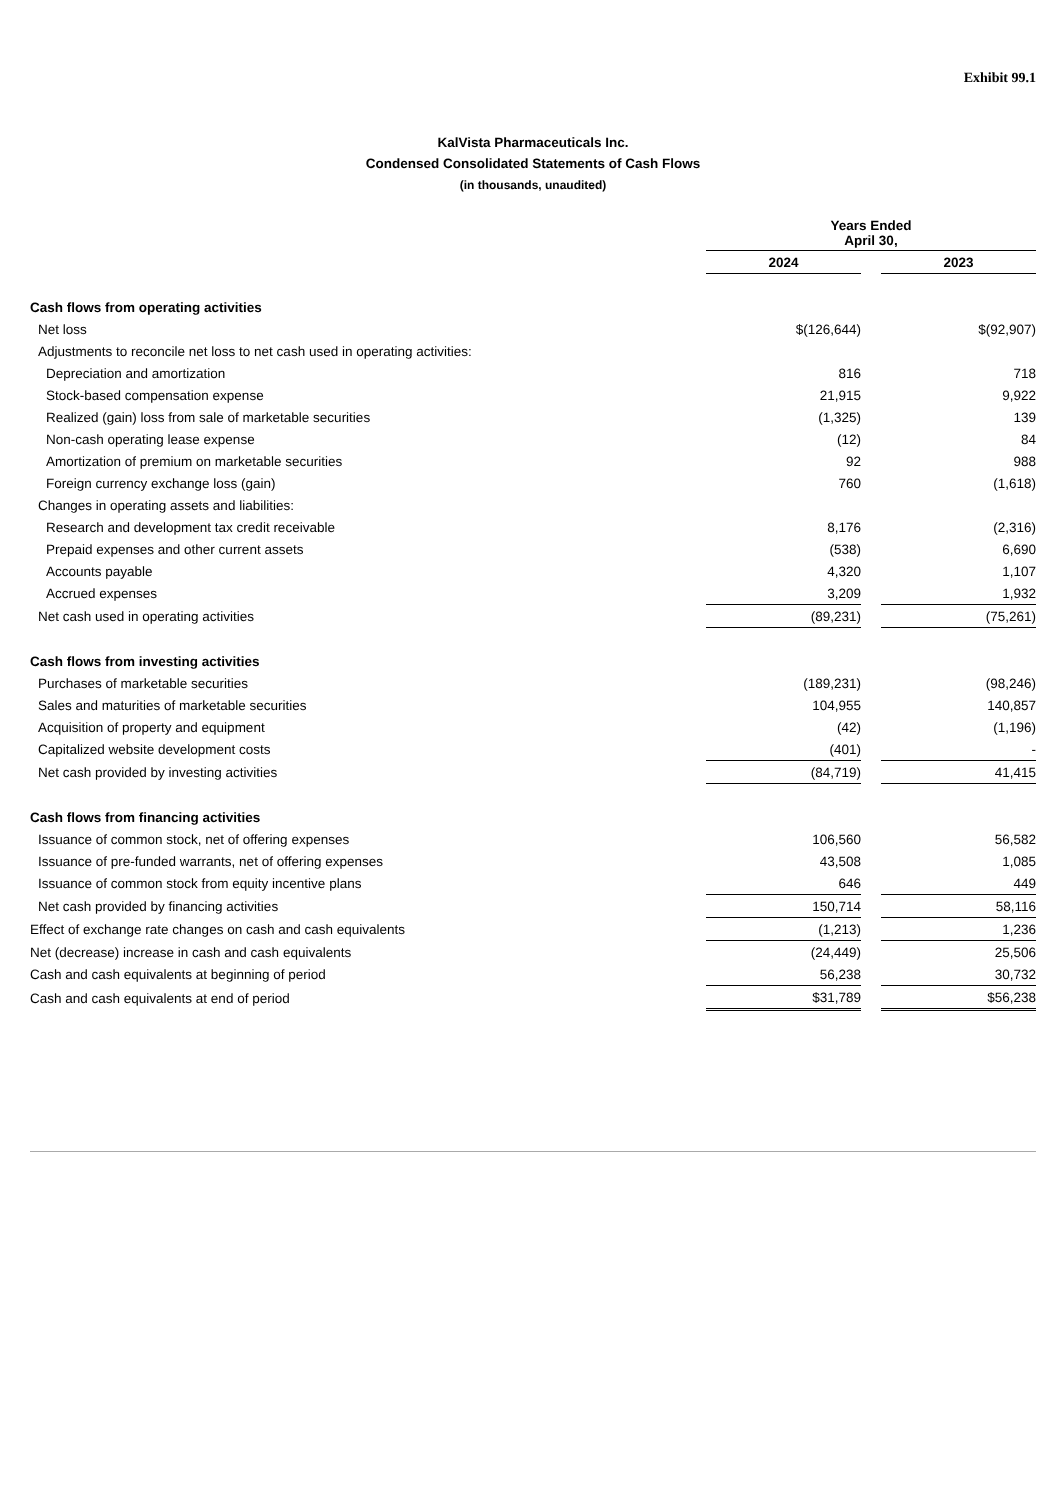Exhibit 99.1
KalVista Pharmaceuticals Inc.
Condensed Consolidated Statements of Cash Flows
(in thousands, unaudited)
| | Years Ended April 30, | | |
| | 2024 | | 2023 |
| Cash flows from operating activities | | | |
| Net loss | $(126,644) | | $(92,907) |
| Adjustments to reconcile net loss to net cash used in operating activities: | | | |
| Depreciation and amortization | 816 | | 718 |
| Stock-based compensation expense | 21,915 | | 9,922 |
| Realized (gain) loss from sale of marketable securities | (1,325) | | 139 |
| Non-cash operating lease expense | (12) | | 84 |
| Amortization of premium on marketable securities | 92 | | 988 |
| Foreign currency exchange loss (gain) | 760 | | (1,618) |
| Changes in operating assets and liabilities: | | | |
| Research and development tax credit receivable | 8,176 | | (2,316) |
| Prepaid expenses and other current assets | (538) | | 6,690 |
| Accounts payable | 4,320 | | 1,107 |
| Accrued expenses | 3,209 | | 1,932 |
| Net cash used in operating activities | (89,231) | | (75,261) |
| Cash flows from investing activities | | | |
| Purchases of marketable securities | (189,231) | | (98,246) |
| Sales and maturities of marketable securities | 104,955 | | 140,857 |
| Acquisition of property and equipment | (42) | | (1,196) |
| Capitalized website development costs | (401) | | - |
| Net cash provided by investing activities | (84,719) | | 41,415 |
| Cash flows from financing activities | | | |
| Issuance of common stock, net of offering expenses | 106,560 | | 56,582 |
| Issuance of pre-funded warrants, net of offering expenses | 43,508 | | 1,085 |
| Issuance of common stock from equity incentive plans | 646 | | 449 |
| Net cash provided by financing activities | 150,714 | | 58,116 |
| Effect of exchange rate changes on cash and cash equivalents | (1,213) | | 1,236 |
| Net (decrease) increase in cash and cash equivalents | (24,449) | | 25,506 |
| Cash and cash equivalents at beginning of period | 56,238 | | 30,732 |
| Cash and cash equivalents at end of period | $31,789 | | $56,238 |